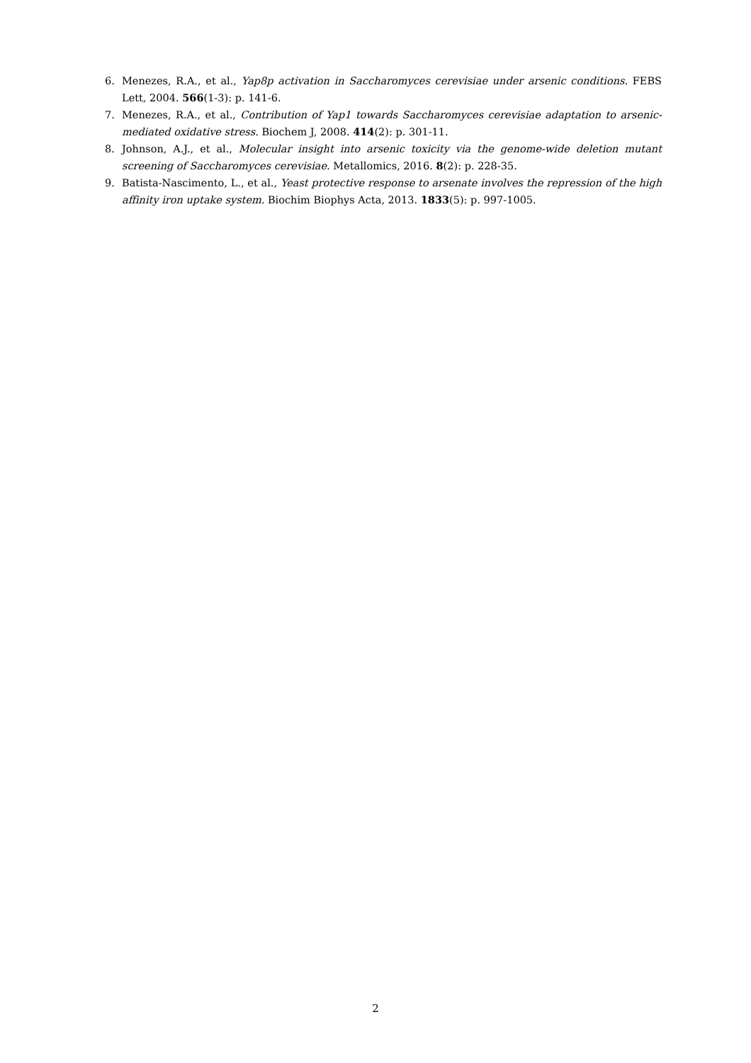6. Menezes, R.A., et al., Yap8p activation in Saccharomyces cerevisiae under arsenic conditions. FEBS Lett, 2004. 566(1-3): p. 141-6.
7. Menezes, R.A., et al., Contribution of Yap1 towards Saccharomyces cerevisiae adaptation to arsenic-mediated oxidative stress. Biochem J, 2008. 414(2): p. 301-11.
8. Johnson, A.J., et al., Molecular insight into arsenic toxicity via the genome-wide deletion mutant screening of Saccharomyces cerevisiae. Metallomics, 2016. 8(2): p. 228-35.
9. Batista-Nascimento, L., et al., Yeast protective response to arsenate involves the repression of the high affinity iron uptake system. Biochim Biophys Acta, 2013. 1833(5): p. 997-1005.
2